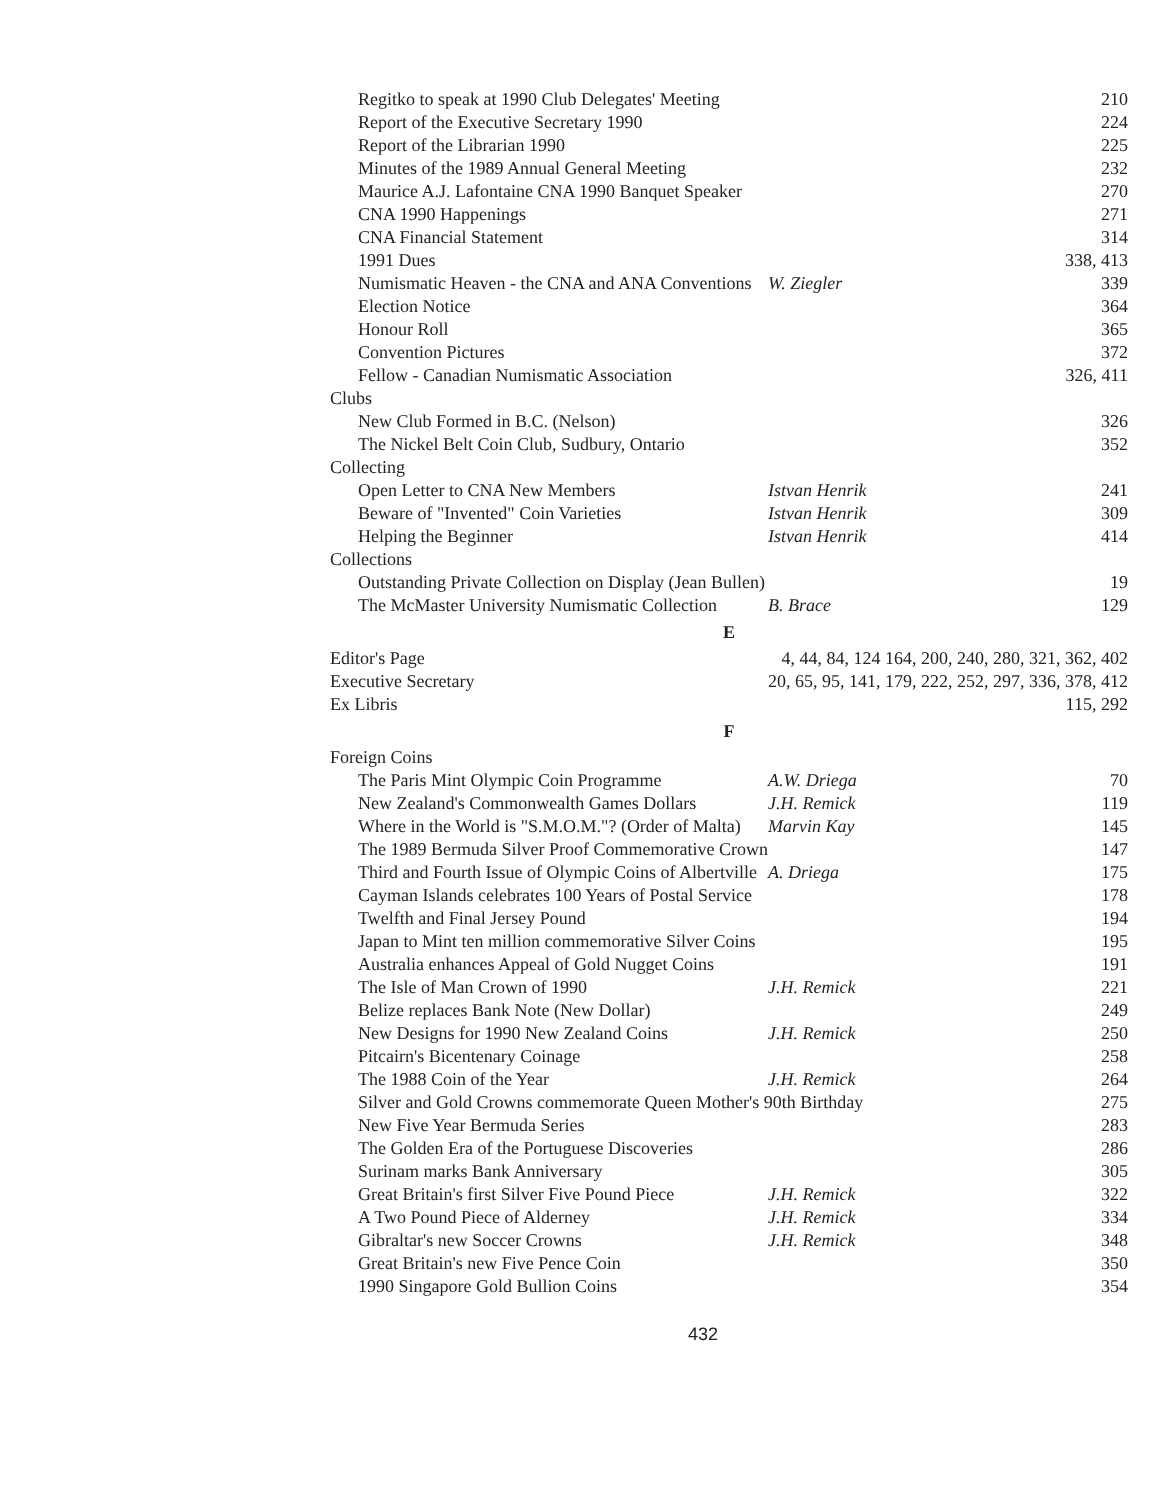| Regitko to speak at 1990 Club Delegates' Meeting | | 210 |
| Report of the Executive Secretary 1990 | | 224 |
| Report of the Librarian 1990 | | 225 |
| Minutes of the 1989 Annual General Meeting | | 232 |
| Maurice A.J. Lafontaine CNA 1990 Banquet Speaker | | 270 |
| CNA 1990 Happenings | | 271 |
| CNA Financial Statement | | 314 |
| 1991 Dues | | 338, 413 |
| Numismatic Heaven - the CNA and ANA Conventions | W. Ziegler | 339 |
| Election Notice | | 364 |
| Honour Roll | | 365 |
| Convention Pictures | | 372 |
| Fellow - Canadian Numismatic Association | | 326, 411 |
| Clubs | | |
| New Club Formed in B.C. (Nelson) | | 326 |
| The Nickel Belt Coin Club, Sudbury, Ontario | | 352 |
| Collecting | | |
| Open Letter to CNA New Members | Istvan Henrik | 241 |
| Beware of "Invented" Coin Varieties | Istvan Henrik | 309 |
| Helping the Beginner | Istvan Henrik | 414 |
| Collections | | |
| Outstanding Private Collection on Display (Jean Bullen) | | 19 |
| The McMaster University Numismatic Collection | B. Brace | 129 |
| E | | |
| Editor's Page | 4, 44, 84, 124 164, 200, 240, 280, 321, 362, 402 | |
| Executive Secretary | 20, 65, 95, 141, 179, 222, 252, 297, 336, 378, 412 | |
| Ex Libris | | 115, 292 |
| F | | |
| Foreign Coins | | |
| The Paris Mint Olympic Coin Programme | A.W. Driega | 70 |
| New Zealand's Commonwealth Games Dollars | J.H. Remick | 119 |
| Where in the World is "S.M.O.M."? (Order of Malta) | Marvin Kay | 145 |
| The 1989 Bermuda Silver Proof Commemorative Crown | | 147 |
| Third and Fourth Issue of Olympic Coins of Albertville | A. Driega | 175 |
| Cayman Islands celebrates 100 Years of Postal Service | | 178 |
| Twelfth and Final Jersey Pound | | 194 |
| Japan to Mint ten million commemorative Silver Coins | | 195 |
| Australia enhances Appeal of Gold Nugget Coins | | 191 |
| The Isle of Man Crown of 1990 | J.H. Remick | 221 |
| Belize replaces Bank Note (New Dollar) | | 249 |
| New Designs for 1990 New Zealand Coins | J.H. Remick | 250 |
| Pitcairn's Bicentenary Coinage | | 258 |
| The 1988 Coin of the Year | J.H. Remick | 264 |
| Silver and Gold Crowns commemorate Queen Mother's 90th Birthday | | 275 |
| New Five Year Bermuda Series | | 283 |
| The Golden Era of the Portuguese Discoveries | | 286 |
| Surinam marks Bank Anniversary | | 305 |
| Great Britain's first Silver Five Pound Piece | J.H. Remick | 322 |
| A Two Pound Piece of Alderney | J.H. Remick | 334 |
| Gibraltar's new Soccer Crowns | J.H. Remick | 348 |
| Great Britain's new Five Pence Coin | | 350 |
| 1990 Singapore Gold Bullion Coins | | 354 |
432